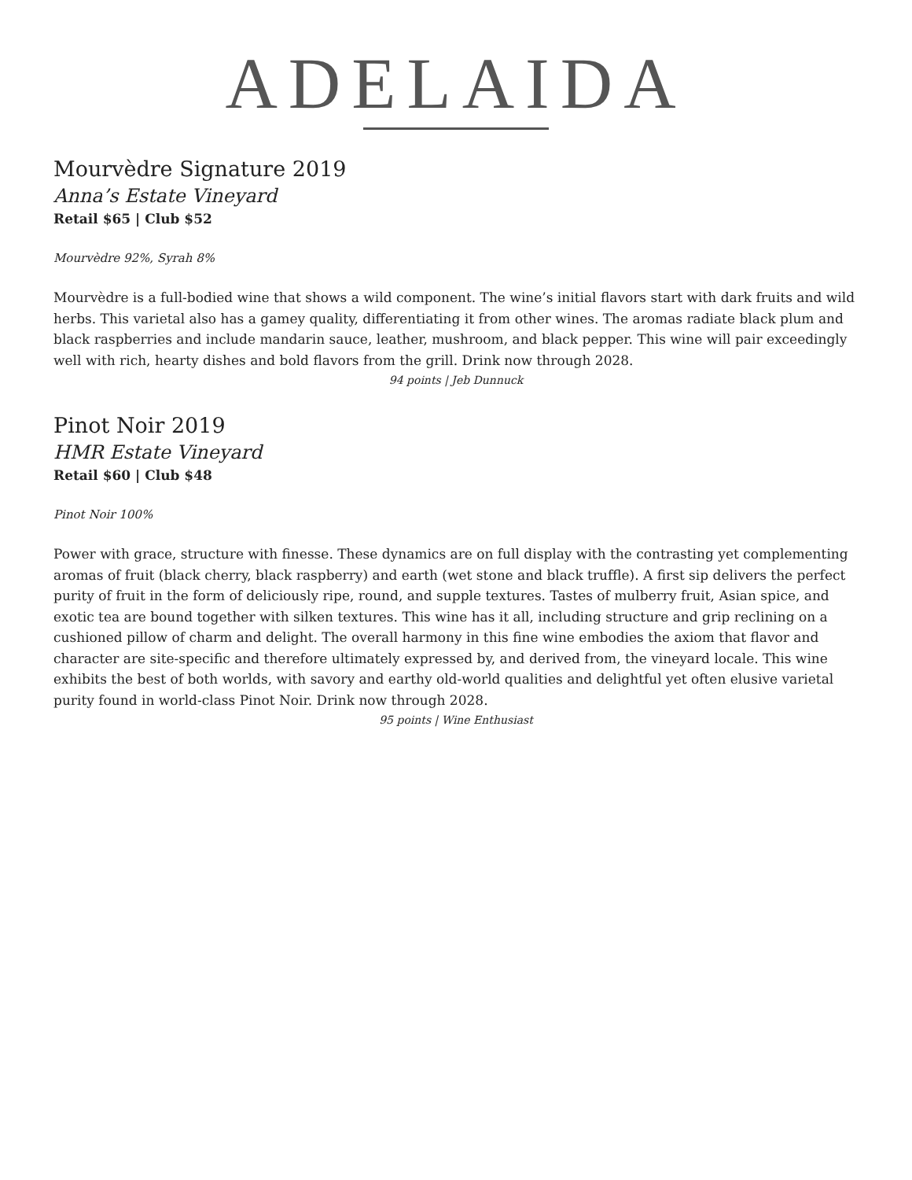ADELAIDA
Mourvèdre Signature 2019
Anna’s Estate Vineyard
Retail $65 | Club $52
Mourvèdre 92%, Syrah 8%
Mourvèdre is a full-bodied wine that shows a wild component. The wine’s initial flavors start with dark fruits and wild herbs. This varietal also has a gamey quality, differentiating it from other wines. The aromas radiate black plum and black raspberries and include mandarin sauce, leather, mushroom, and black pepper. This wine will pair exceedingly well with rich, hearty dishes and bold flavors from the grill. Drink now through 2028.
94 points | Jeb Dunnuck
Pinot Noir 2019
HMR Estate Vineyard
Retail $60 | Club $48
Pinot Noir 100%
Power with grace, structure with finesse. These dynamics are on full display with the contrasting yet complementing aromas of fruit (black cherry, black raspberry) and earth (wet stone and black truffle). A first sip delivers the perfect purity of fruit in the form of deliciously ripe, round, and supple textures. Tastes of mulberry fruit, Asian spice, and exotic tea are bound together with silken textures. This wine has it all, including structure and grip reclining on a cushioned pillow of charm and delight. The overall harmony in this fine wine embodies the axiom that flavor and character are site-specific and therefore ultimately expressed by, and derived from, the vineyard locale. This wine exhibits the best of both worlds, with savory and earthy old-world qualities and delightful yet often elusive varietal purity found in world-class Pinot Noir. Drink now through 2028.
95 points | Wine Enthusiast